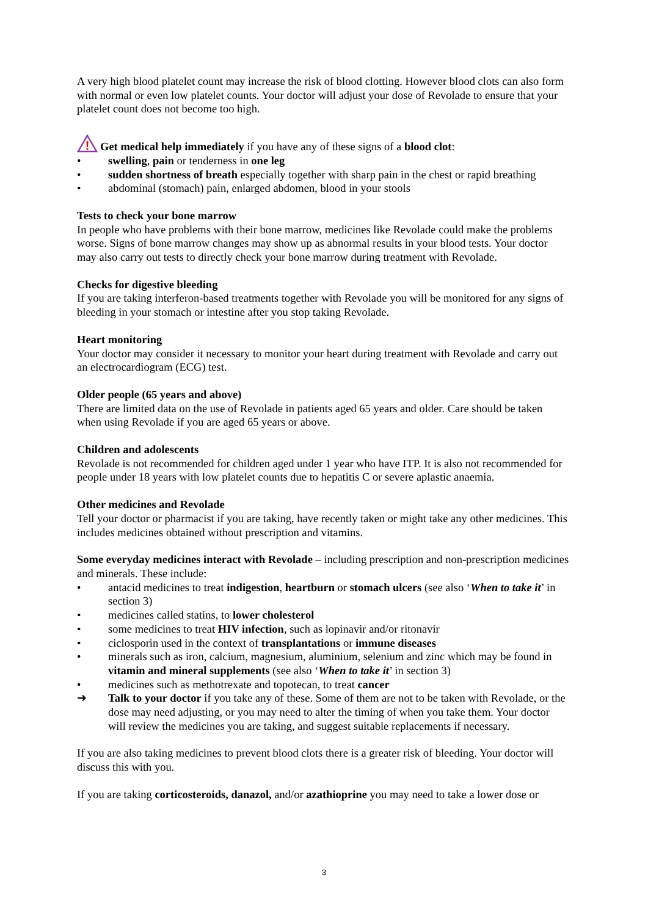A very high blood platelet count may increase the risk of blood clotting. However blood clots can also form with normal or even low platelet counts. Your doctor will adjust your dose of Revolade to ensure that your platelet count does not become too high.
!
Get medical help immediately if you have any of these signs of a blood clot:
• swelling, pain or tenderness in one leg
• sudden shortness of breath especially together with sharp pain in the chest or rapid breathing
• abdominal (stomach) pain, enlarged abdomen, blood in your stools
Tests to check your bone marrow
In people who have problems with their bone marrow, medicines like Revolade could make the problems worse. Signs of bone marrow changes may show up as abnormal results in your blood tests. Your doctor may also carry out tests to directly check your bone marrow during treatment with Revolade.
Checks for digestive bleeding
If you are taking interferon-based treatments together with Revolade you will be monitored for any signs of bleeding in your stomach or intestine after you stop taking Revolade.
Heart monitoring
Your doctor may consider it necessary to monitor your heart during treatment with Revolade and carry out an electrocardiogram (ECG) test.
Older people (65 years and above)
There are limited data on the use of Revolade in patients aged 65 years and older. Care should be taken when using Revolade if you are aged 65 years or above.
Children and adolescents
Revolade is not recommended for children aged under 1 year who have ITP. It is also not recommended for people under 18 years with low platelet counts due to hepatitis C or severe aplastic anaemia.
Other medicines and Revolade
Tell your doctor or pharmacist if you are taking, have recently taken or might take any other medicines. This includes medicines obtained without prescription and vitamins.
Some everyday medicines interact with Revolade – including prescription and non-prescription medicines and minerals. These include:
• antacid medicines to treat indigestion, heartburn or stomach ulcers (see also ‘When to take it’ in section 3)
• medicines called statins, to lower cholesterol
• some medicines to treat HIV infection, such as lopinavir and/or ritonavir
• ciclosporin used in the context of transplantations or immune diseases
• minerals such as iron, calcium, magnesium, aluminium, selenium and zinc which may be found in vitamin and mineral supplements (see also ‘When to take it’ in section 3)
• medicines such as methotrexate and topotecan, to treat cancer
➔ Talk to your doctor if you take any of these. Some of them are not to be taken with Revolade, or the dose may need adjusting, or you may need to alter the timing of when you take them. Your doctor will review the medicines you are taking, and suggest suitable replacements if necessary.
If you are also taking medicines to prevent blood clots there is a greater risk of bleeding. Your doctor will discuss this with you.
If you are taking corticosteroids, danazol, and/or azathioprine you may need to take a lower dose or
3